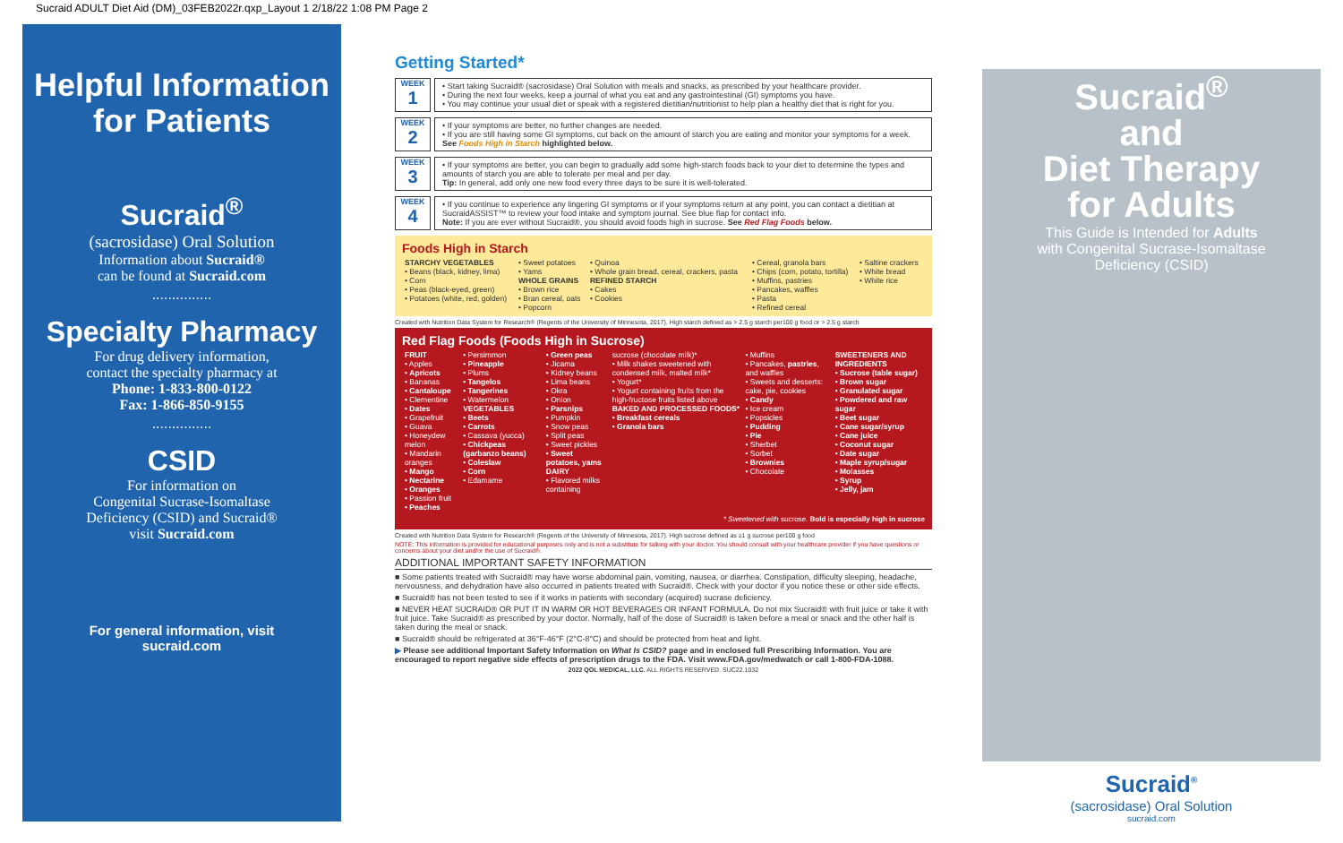Sucraid ADULT Diet Aid (DM)_03FEB2022r.qxp_Layout 1 2/18/22 1:08 PM Page 2
Helpful Information for Patients
Sucraid<sup>®</sup>
(sacrosidase) Oral Solution
Information about Sucraid®
can be found at Sucraid.com
...............
Specialty Pharmacy
For drug delivery information,
contact the specialty pharmacy at
Phone: 1-833-800-0122
Fax: 1-866-850-9155
...............
CSID
For information on
Congenital Sucrase-Isomaltase
Deficiency (CSID) and Sucraid®
visit Sucraid.com
For general information, visit
sucraid.com
Getting Started*
WEEK
1
• Start taking Sucraid® (sacrosidase) Oral Solution with meals and snacks, as prescribed by your healthcare provider.
• During the next four weeks, keep a journal of what you eat and any gastrointestinal (GI) symptoms you have.
• You may continue your usual diet or speak with a registered dietitian/nutritionist to help plan a healthy diet that is right for you.
WEEK
2
• If your symptoms are better, no further changes are needed.
• If you are still having some GI symptoms, cut back on the amount of starch you are eating and monitor your symptoms for a week. See Foods High in Starch highlighted below.
WEEK
3
• If your symptoms are better, you can begin to gradually add some high-starch foods back to your diet to determine the types and amounts of starch you are able to tolerate per meal and per day.
Tip: In general, add only one new food every three days to be sure it is well-tolerated.
WEEK
4
• If you continue to experience any lingering GI symptoms or if your symptoms return at any point, you can contact a dietitian at SucraidASSIST™ to review your food intake and symptom journal. See blue flap for contact info.
Note: If you are ever without Sucraid®, you should avoid foods high in sucrose. See Red Flag Foods below.
Foods High in Starch
| STARCHY VEGETABLES • Beans (black, kidney, lima) • Corn • Peas (black-eyed, green) • Potatoes (white, red, golden) | • Sweet potatoes • Yams WHOLE GRAINS • Brown rice • Bran cereal, oats • Popcorn | • Quinoa • Whole grain bread, cereal, crackers, pasta REFINED STARCH • Cakes • Cookies | • Cereal, granola bars • Chips (corn, potato, tortilla) • Muffins, pastries • Pancakes, waffles • Pasta • Refined cereal | • Saltine crackers • White bread • White rice |
Created with Nutrition Data System for Research® (Regents of the University of Minnesota, 2017). High starch defined as > 2.5 g starch per100 g food or > 2.5 g starch
Red Flag Foods (Foods High in Sucrose)
| FRUIT • Apples • Apricots • Bananas • Cantaloupe • Clementine • Dates • Grapefruit • Guava • Honeydew melon • Mandarin oranges • Mango • Nectarine • Oranges • Passion fruit • Peaches | • Persimmon • Pineapple • Plums • Tangelos • Tangerines • Watermelon VEGETABLES • Beets • Carrots • Cassava (yucca) • Chickpeas (garbanzo beans) • Coleslaw • Corn • Edamame | • Green peas • Jicama • Kidney beans • Lima beans • Okra • Onion • Parsnips • Pumpkin • Snow peas • Split peas • Sweet pickles • Sweet potatoes, yams DAIRY • Flavored milks containing | sucrose (chocolate milk)* • Milk shakes sweetened with condensed milk, malted milk* • Yogurt* • Yogurt containing fruits from the high-fructose fruits listed above BAKED AND PROCESSED FOODS* • Breakfast cereals • Granola bars | • Muffins • Pancakes, pastries , and waffles • Sweets and desserts: cake, pie, cookies • Candy • Ice cream • Popsicles • Pudding • Pie • Sherbet • Sorbet • Brownies • Chocolate | SWEETENERS AND INGREDIENTS • Sucrose (table sugar) • Brown sugar • Granulated sugar • Powdered and raw sugar • Beet sugar • Cane sugar/syrup • Cane juice • Coconut sugar • Date sugar • Maple syrup/sugar • Molasses • Syrup • Jelly, jam |
* Sweetened with sucrose. Bold is especially high in sucrose
Created with Nutrition Data System for Research® (Regents of the University of Minnesota, 2017). High sucrose defined as ≥1 g sucrose per100 g food
NOTE: This information is provided for educational purposes only and is not a substitute for talking with your doctor. You should consult with your healthcare provider if you have questions or concerns about your diet and/or the use of Sucraid®.
ADDITIONAL IMPORTANT SAFETY INFORMATION
■ Some patients treated with Sucraid® may have worse abdominal pain, vomiting, nausea, or diarrhea. Constipation, difficulty sleeping, headache, nervousness, and dehydration have also occurred in patients treated with Sucraid®. Check with your doctor if you notice these or other side effects.
■ Sucraid® has not been tested to see if it works in patients with secondary (acquired) sucrase deficiency.
■ NEVER HEAT SUCRAID® OR PUT IT IN WARM OR HOT BEVERAGES OR INFANT FORMULA. Do not mix Sucraid® with fruit juice or take it with fruit juice. Take Sucraid® as prescribed by your doctor. Normally, half of the dose of Sucraid® is taken before a meal or snack and the other half is taken during the meal or snack.
■ Sucraid® should be refrigerated at 36°F-46°F (2°C-8°C) and should be protected from heat and light.
▶ Please see additional Important Safety Information on What Is CSID? page and in enclosed full Prescribing Information. You are encouraged to report negative side effects of prescription drugs to the FDA. Visit www.FDA.gov/medwatch or call 1-800-FDA-1088.
2022 QOL MEDICAL, LLC. ALL RIGHTS RESERVED. SUC22.1032
Sucraid<sup>®</sup>
and
Diet Therapy
for Adults
This Guide is Intended for Adults
with Congenital Sucrase-Isomaltase
Deficiency (CSID)
Sucraid<sup>®</sup>
(sacrosidase) Oral Solution
sucraid.com